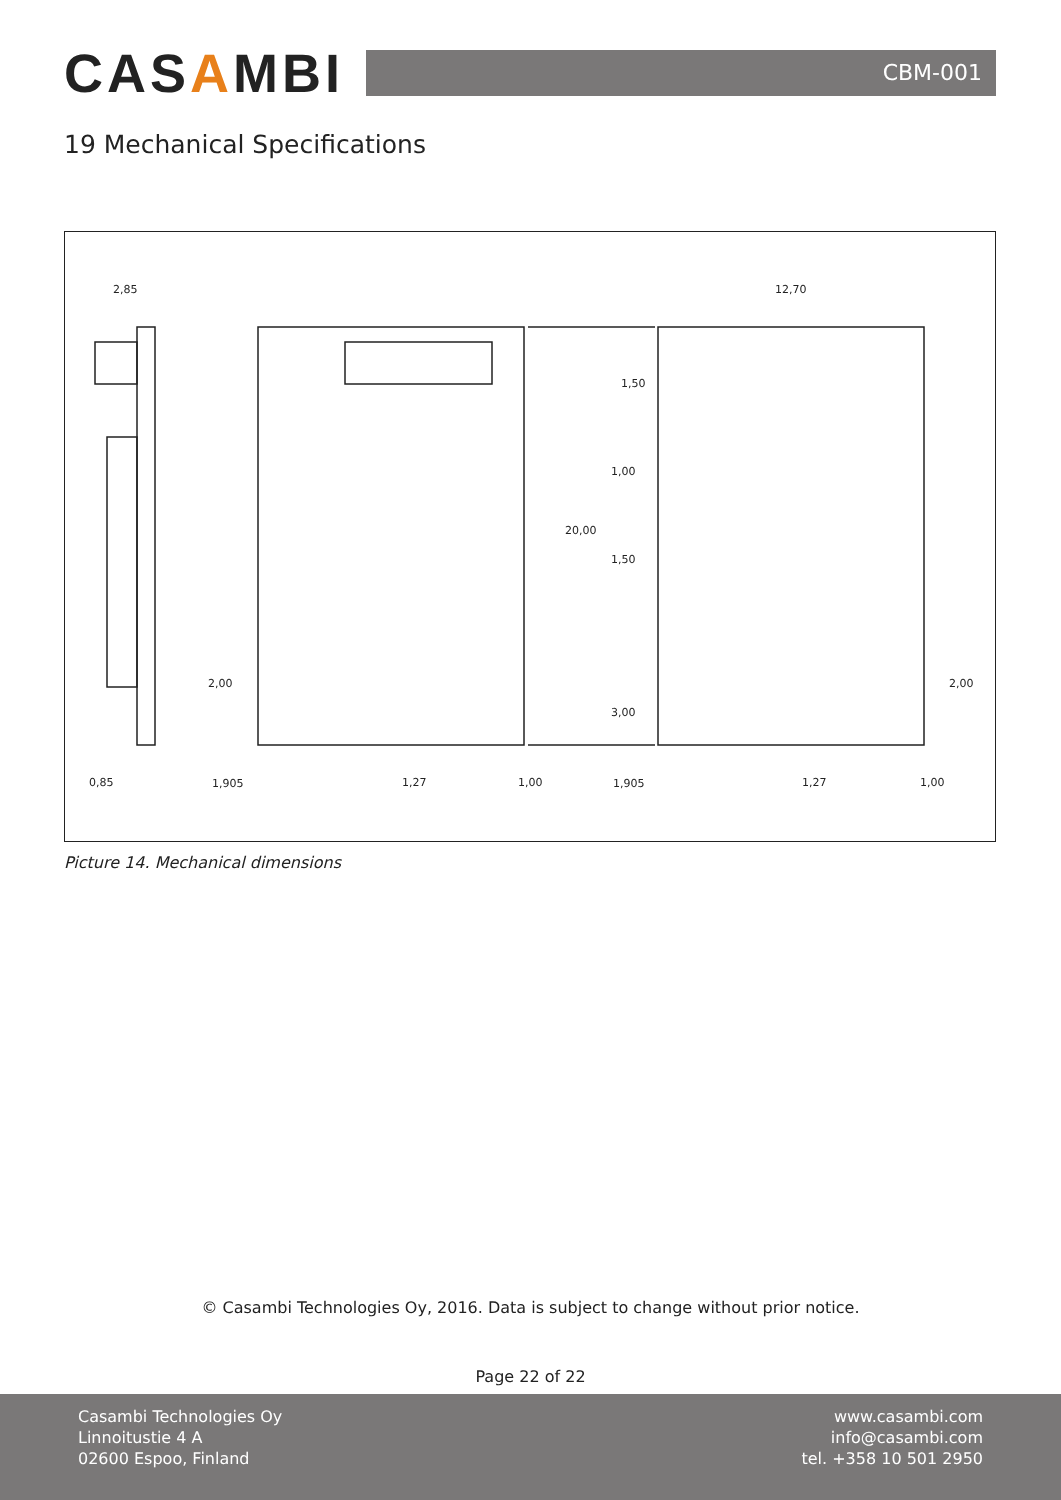CASAMBI
CBM-001
19 Mechanical Specifications
2,85
12,70
1,50
1,00
20,00
1,50
2,00
3,00
2,00
0,85
1,905
1,27
1,00
1,905
1,27
1,00
Picture 14. Mechanical dimensions
© Casambi Technologies Oy, 2016. Data is subject to change without prior notice.
Page 22 of 22
Casambi Technologies Oy
Linnoitustie 4 A
02600 Espoo, Finland
www.casambi.com
info@casambi.com
tel. +358 10 501 2950